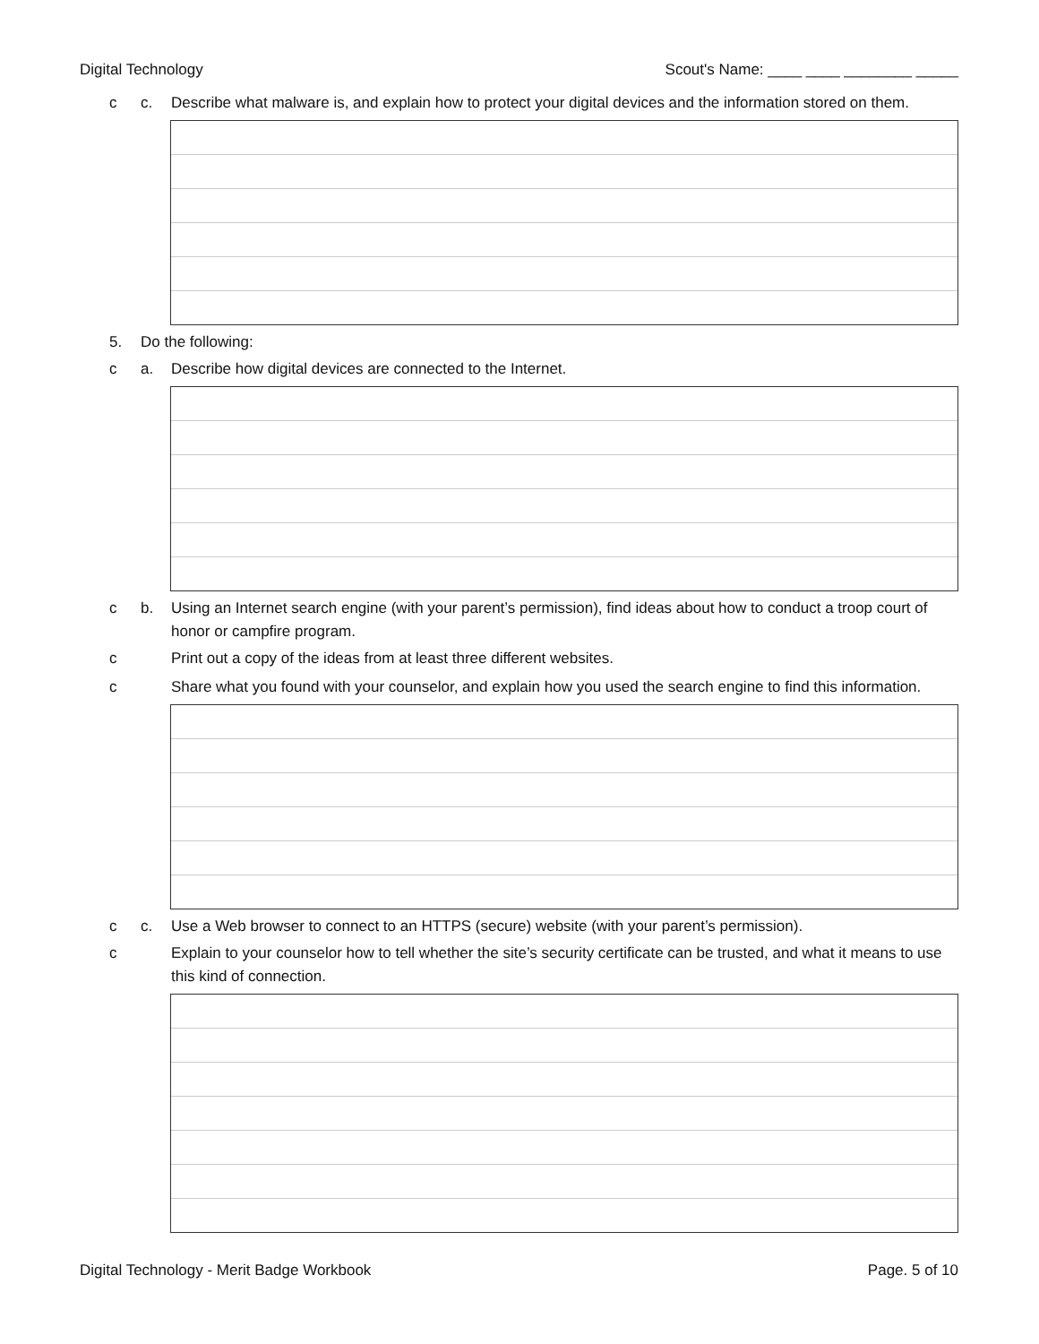Digital Technology Scout's Name: ____ ____ ________ _____
c c. Describe what malware is, and explain how to protect your digital devices and the information stored on them.
5. Do the following:
c a. Describe how digital devices are connected to the Internet.
c b. Using an Internet search engine (with your parent’s permission), find ideas about how to conduct a troop court of honor or campfire program.
c Print out a copy of the ideas from at least three different websites.
c Share what you found with your counselor, and explain how you used the search engine to find this information.
c c. Use a Web browser to connect to an HTTPS (secure) website (with your parent’s permission).
c Explain to your counselor how to tell whether the site’s security certificate can be trusted, and what it means to use this kind of connection.
Digital Technology - Merit Badge Workbook Page. 5 of 10